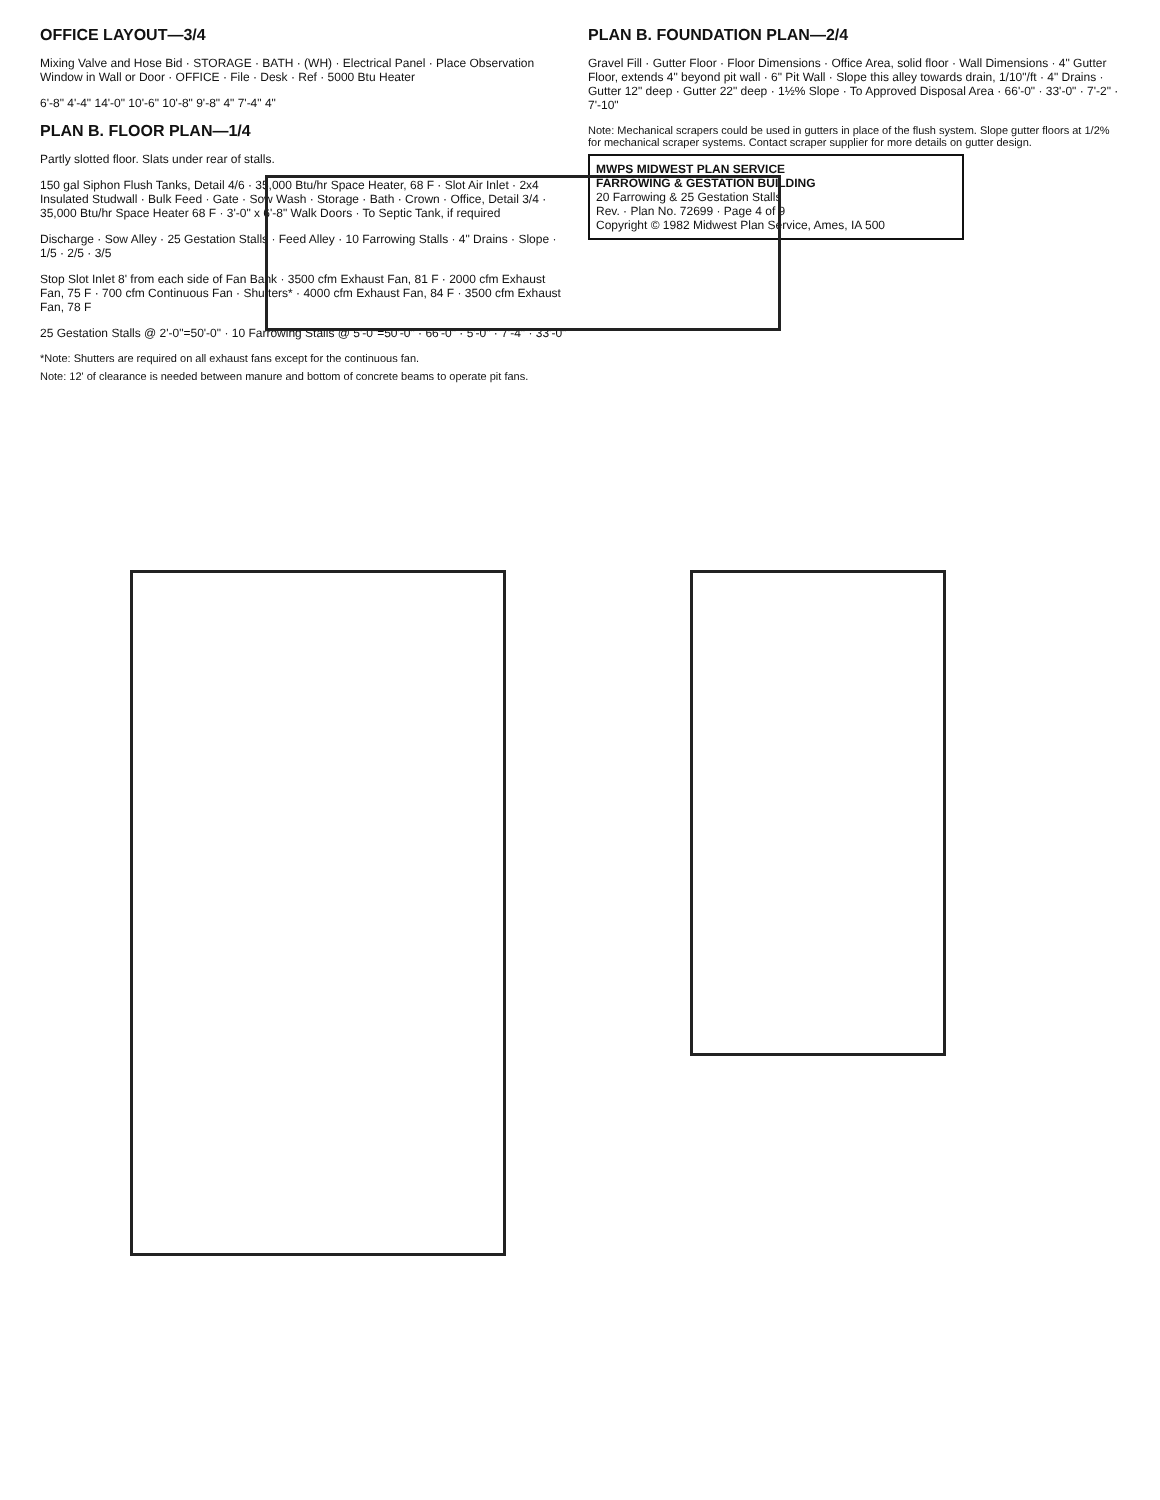OFFICE LAYOUT—3/4
Mixing Valve and Hose Bid · STORAGE · BATH · (WH) · Electrical Panel · Place Observation Window in Wall or Door · OFFICE · File · Desk · Ref · 5000 Btu Heater
6'-8" 4'-4" 14'-0" 10'-6" 10'-8" 9'-8" 4" 7'-4" 4"
PLAN B. FLOOR PLAN—1/4
Partly slotted floor. Slats under rear of stalls.
150 gal Siphon Flush Tanks, Detail 4/6 · 35,000 Btu/hr Space Heater, 68 F · Slot Air Inlet · 2x4 Insulated Studwall · Bulk Feed · Gate · Sow Wash · Storage · Bath · Crown · Office, Detail 3/4 · 35,000 Btu/hr Space Heater 68 F · 3'-0" x 6'-8" Walk Doors · To Septic Tank, if required
Discharge · Sow Alley · 25 Gestation Stalls · Feed Alley · 10 Farrowing Stalls · 4" Drains · Slope · 1/5 · 2/5 · 3/5
Stop Slot Inlet 8' from each side of Fan Bank · 3500 cfm Exhaust Fan, 81 F · 2000 cfm Exhaust Fan, 75 F · 700 cfm Continuous Fan · Shutters* · 4000 cfm Exhaust Fan, 84 F · 3500 cfm Exhaust Fan, 78 F
25 Gestation Stalls @ 2'-0"=50'-0" · 10 Farrowing Stalls @ 5'-0"=50'-0" · 66'-0" · 5'-0" · 7'-4" · 33'-0"
*Note: Shutters are required on all exhaust fans except for the continuous fan.
Note: 12' of clearance is needed between manure and bottom of concrete beams to operate pit fans.
PLAN B. FOUNDATION PLAN—2/4
Gravel Fill · Gutter Floor · Floor Dimensions · Office Area, solid floor · Wall Dimensions · 4" Gutter Floor, extends 4" beyond pit wall · 6" Pit Wall · Slope this alley towards drain, 1/10"/ft · 4" Drains · Gutter 12" deep · Gutter 22" deep · 1½% Slope · To Approved Disposal Area · 66'-0" · 33'-0" · 7'-2" · 7'-10"
Note: Mechanical scrapers could be used in gutters in place of the flush system. Slope gutter floors at 1/2% for mechanical scraper systems. Contact scraper supplier for more details on gutter design.
MWPS MIDWEST PLAN SERVICE
FARROWING & GESTATION BUILDING
20 Farrowing & 25 Gestation Stalls
Rev. · Plan No. 72699 · Page 4 of 9
Copyright © 1982 Midwest Plan Service, Ames, IA 500